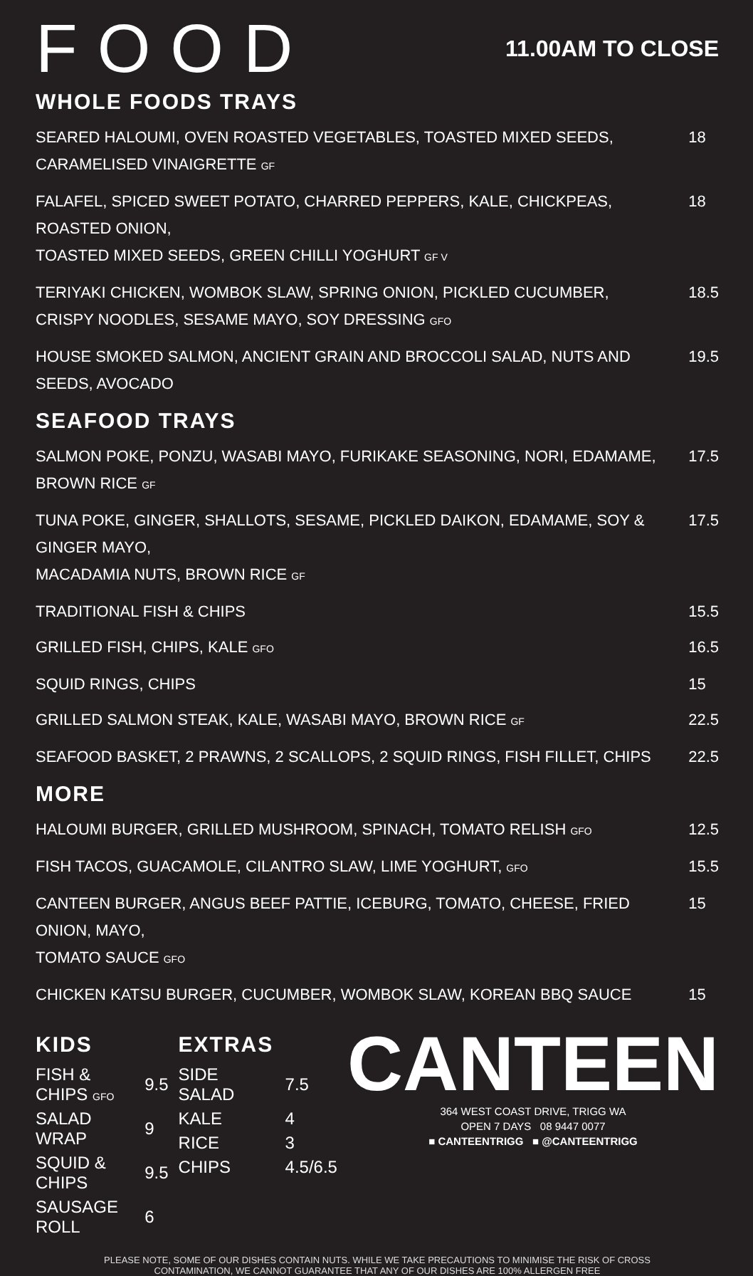FOOD
11.00AM TO CLOSE
WHOLE FOODS TRAYS
| SEARED HALOUMI, OVEN ROASTED VEGETABLES, TOASTED MIXED SEEDS, CARAMELISED VINAIGRETTE GF | 18 |
| FALAFEL, SPICED SWEET POTATO, CHARRED PEPPERS, KALE, CHICKPEAS, ROASTED ONION, TOASTED MIXED SEEDS, GREEN CHILLI YOGHURT GF V | 18 |
| TERIYAKI CHICKEN, WOMBOK SLAW, SPRING ONION, PICKLED CUCUMBER, CRISPY NOODLES, SESAME MAYO, SOY DRESSING GFO | 18.5 |
| HOUSE SMOKED SALMON, ANCIENT GRAIN AND BROCCOLI SALAD, NUTS AND SEEDS, AVOCADO | 19.5 |
SEAFOOD TRAYS
| SALMON POKE, PONZU, WASABI MAYO, FURIKAKE SEASONING, NORI, EDAMAME, BROWN RICE GF | 17.5 |
| TUNA POKE, GINGER, SHALLOTS, SESAME, PICKLED DAIKON, EDAMAME, SOY & GINGER MAYO, MACADAMIA NUTS, BROWN RICE GF | 17.5 |
| TRADITIONAL FISH & CHIPS | 15.5 |
| GRILLED FISH, CHIPS, KALE GFO | 16.5 |
| SQUID RINGS, CHIPS | 15 |
| GRILLED SALMON STEAK, KALE, WASABI MAYO, BROWN RICE GF | 22.5 |
| SEAFOOD BASKET, 2 PRAWNS, 2 SCALLOPS, 2 SQUID RINGS, FISH FILLET, CHIPS | 22.5 |
MORE
| HALOUMI BURGER, GRILLED MUSHROOM, SPINACH, TOMATO RELISH GFO | 12.5 |
| FISH TACOS, GUACAMOLE, CILANTRO SLAW, LIME YOGHURT, GFO | 15.5 |
| CANTEEN BURGER, ANGUS BEEF PATTIE, ICEBURG, TOMATO, CHEESE, FRIED ONION, MAYO, TOMATO SAUCE GFO | 15 |
| CHICKEN KATSU BURGER, CUCUMBER, WOMBOK SLAW, KOREAN BBQ SAUCE | 15 |
KIDS
| FISH & CHIPS GFO | 9.5 |
| SALAD WRAP | 9 |
| SQUID & CHIPS | 9.5 |
| SAUSAGE ROLL | 6 |
EXTRAS
| SIDE SALAD | 7.5 |
| KALE | 4 |
| RICE | 3 |
| CHIPS | 4.5/6.5 |
CANTEEN
364 WEST COAST DRIVE, TRIGG WA
OPEN 7 DAYS 08 9447 0077
■ CANTEENTRIGG ■ @CANTEENTRIGG
PLEASE NOTE, SOME OF OUR DISHES CONTAIN NUTS. WHILE WE TAKE PRECAUTIONS TO MINIMISE THE RISK OF CROSS
CONTAMINATION, WE CANNOT GUARANTEE THAT ANY OF OUR DISHES ARE 100% ALLERGEN FREE